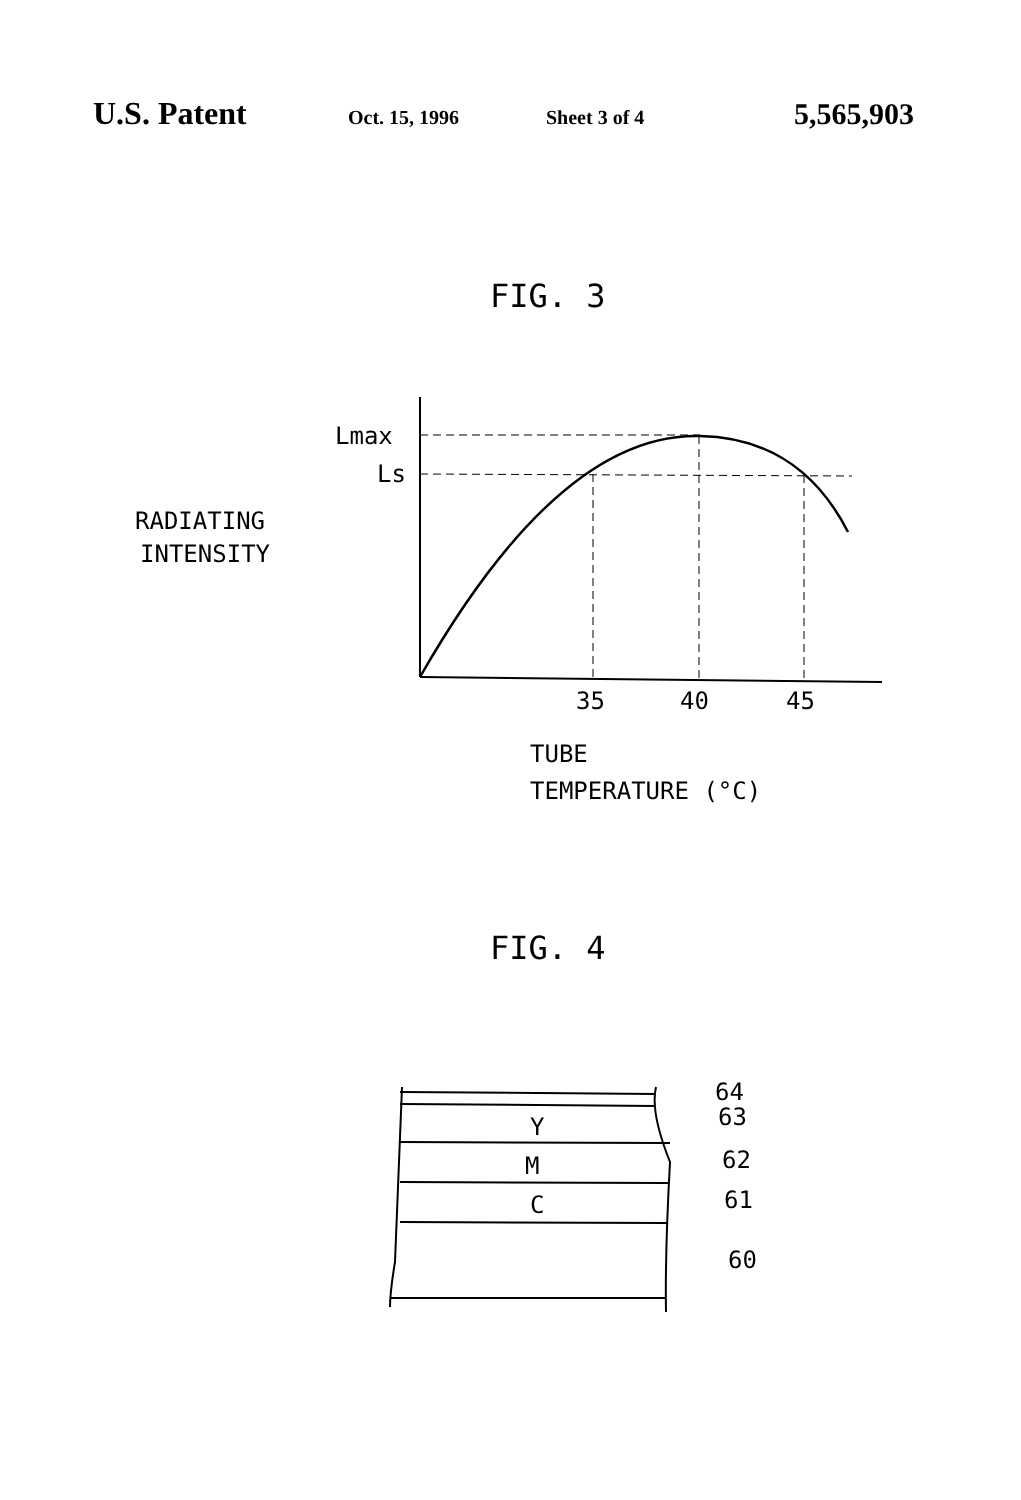U.S. Patent Oct. 15, 1996 Sheet 3 of 4 5,565,903
FIG. 3
Lmax
Ls
RADIATING
INTENSITY
35
40
45
TUBE
TEMPERATURE (°C)
FIG. 4
Y
M
C
64
63
62
61
60